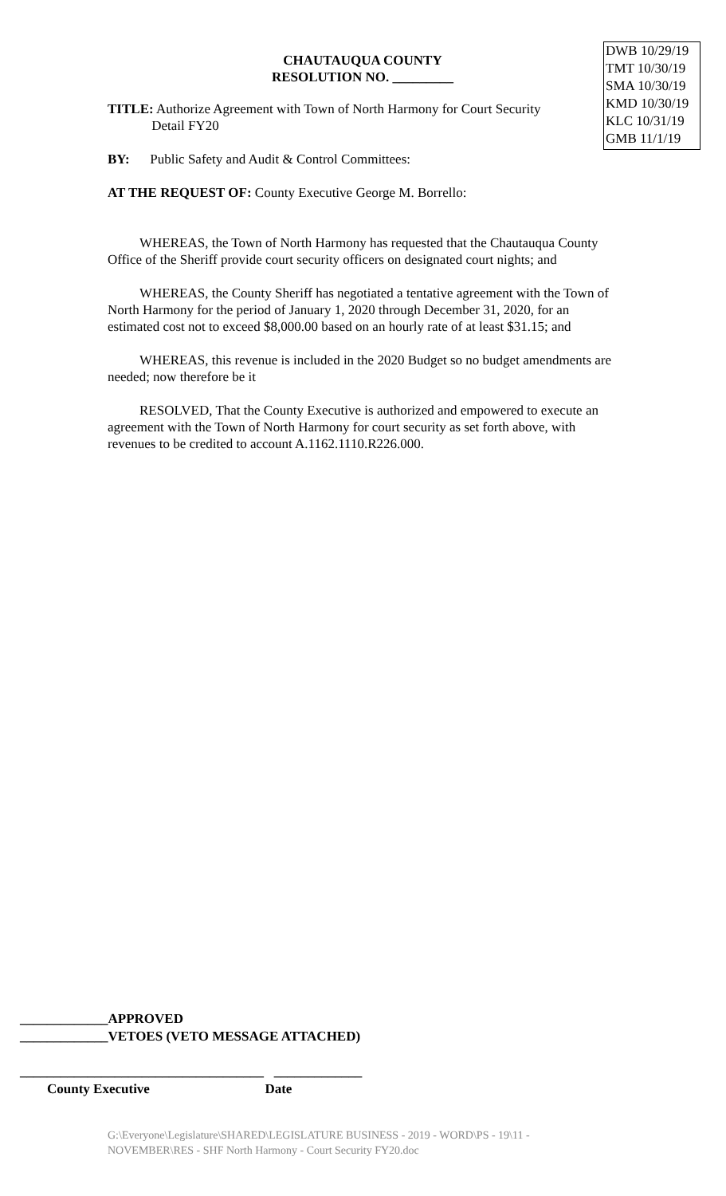CHAUTAUQUA COUNTY
RESOLUTION NO. _________
DWB 10/29/19
TMT 10/30/19
SMA 10/30/19
KMD 10/30/19
KLC 10/31/19
GMB 11/1/19
TITLE: Authorize Agreement with Town of North Harmony for Court Security
Detail FY20
BY: Public Safety and Audit & Control Committees:
AT THE REQUEST OF: County Executive George M. Borrello:
WHEREAS, the Town of North Harmony has requested that the Chautauqua County Office of the Sheriff provide court security officers on designated court nights; and
WHEREAS, the County Sheriff has negotiated a tentative agreement with the Town of North Harmony for the period of January 1, 2020 through December 31, 2020, for an estimated cost not to exceed $8,000.00 based on an hourly rate of at least $31.15; and
WHEREAS, this revenue is included in the 2020 Budget so no budget amendments are needed; now therefore be it
RESOLVED, That the County Executive is authorized and empowered to execute an agreement with the Town of North Harmony for court security as set forth above, with revenues to be credited to account A.1162.1110.R226.000.
_____________APPROVED
_____________VETOES (VETO MESSAGE ATTACHED)
____________________________________ _____________
County Executive Date
G:\Everyone\Legislature\SHARED\LEGISLATURE BUSINESS - 2019 - WORD\PS - 19\11 - NOVEMBER\RES - SHF North Harmony - Court Security FY20.doc